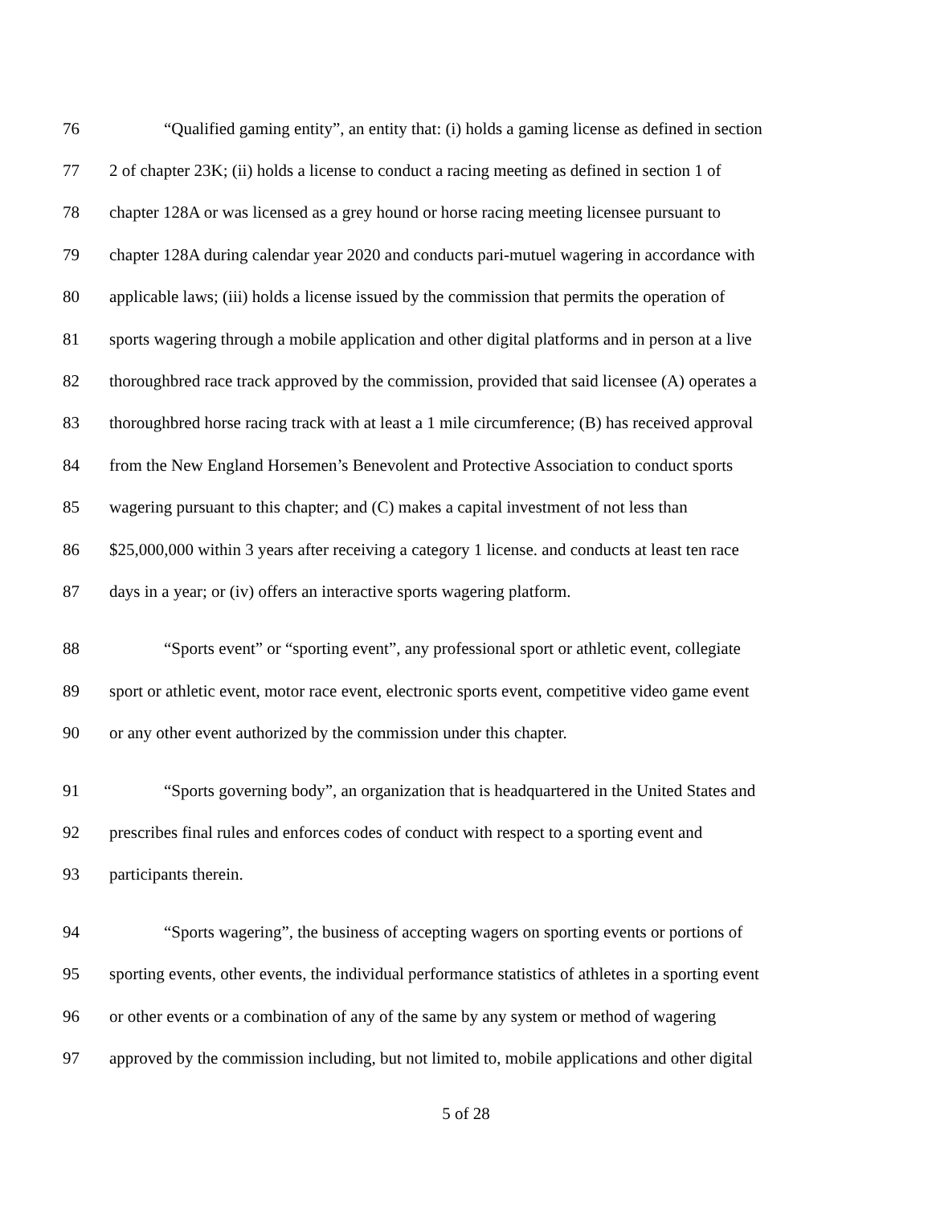76 “Qualified gaming entity”, an entity that: (i) holds a gaming license as defined in section
77 2 of chapter 23K; (ii) holds a license to conduct a racing meeting as defined in section 1 of
78 chapter 128A or was licensed as a grey hound or horse racing meeting licensee pursuant to
79 chapter 128A during calendar year 2020 and conducts pari-mutuel wagering in accordance with
80 applicable laws; (iii) holds a license issued by the commission that permits the operation of
81 sports wagering through a mobile application and other digital platforms and in person at a live
82 thoroughbred race track approved by the commission, provided that said licensee (A) operates a
83 thoroughbred horse racing track with at least a 1 mile circumference; (B) has received approval
84 from the New England Horsemen’s Benevolent and Protective Association to conduct sports
85 wagering pursuant to this chapter; and (C) makes a capital investment of not less than
86 $25,000,000 within 3 years after receiving a category 1 license. and conducts at least ten race
87 days in a year; or (iv) offers an interactive sports wagering platform.
88 “Sports event” or “sporting event”, any professional sport or athletic event, collegiate
89 sport or athletic event, motor race event, electronic sports event, competitive video game event
90 or any other event authorized by the commission under this chapter.
91 “Sports governing body”, an organization that is headquartered in the United States and
92 prescribes final rules and enforces codes of conduct with respect to a sporting event and
93 participants therein.
94 “Sports wagering”, the business of accepting wagers on sporting events or portions of
95 sporting events, other events, the individual performance statistics of athletes in a sporting event
96 or other events or a combination of any of the same by any system or method of wagering
97 approved by the commission including, but not limited to, mobile applications and other digital
5 of 28